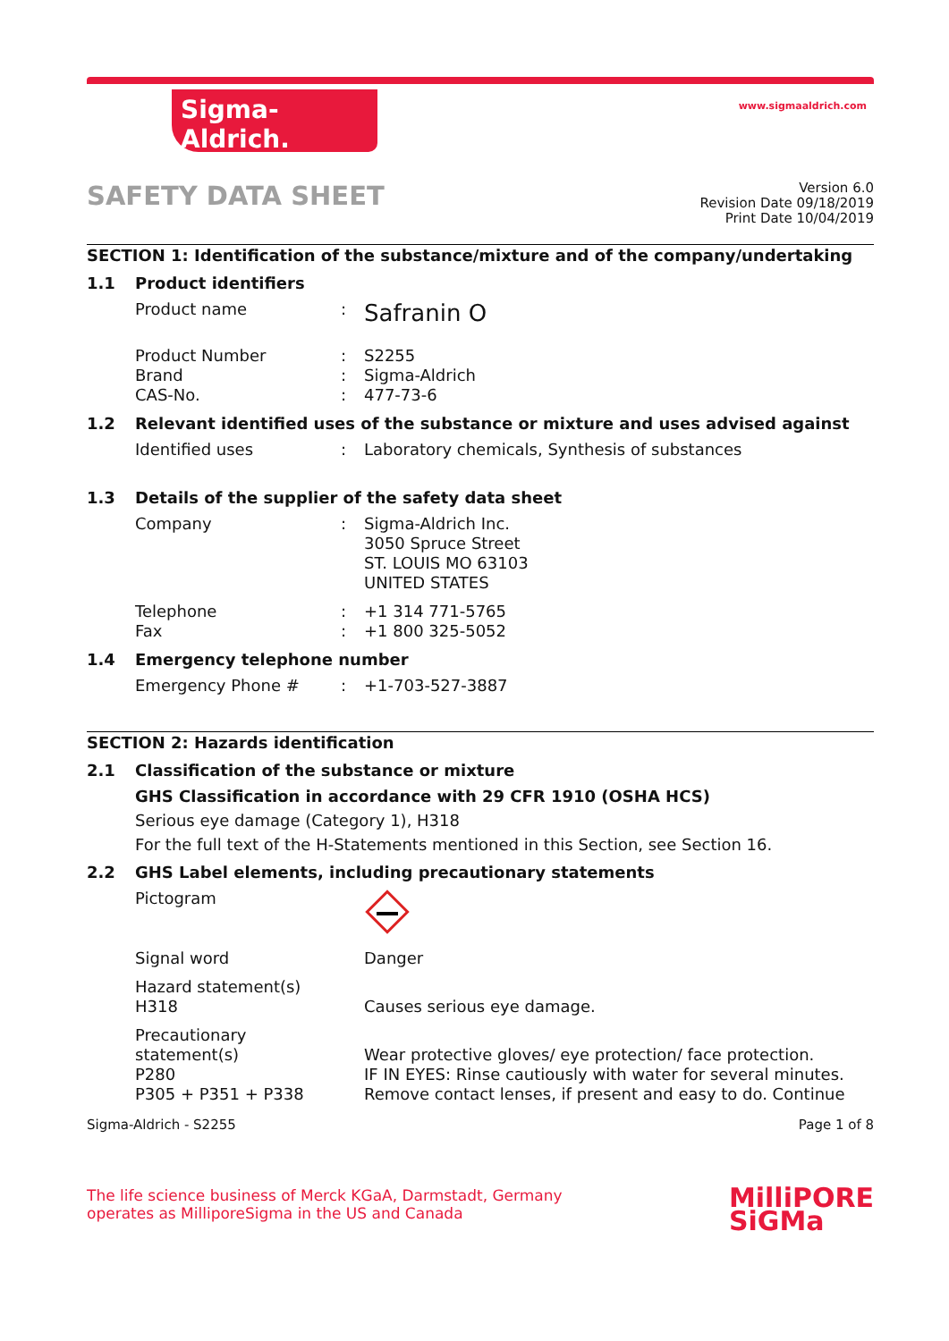Sigma-Aldrich.
www.sigmaaldrich.com
SAFETY DATA SHEET
Version 6.0
Revision Date 09/18/2019
Print Date 10/04/2019
SECTION 1: Identification of the substance/mixture and of the company/undertaking
1.1 Product identifiers
Product name :
Safranin O
Product Number
Brand
CAS-No.
:
:
:
S2255
Sigma-Aldrich
477-73-6
1.2 Relevant identified uses of the substance or mixture and uses advised against
Identified uses : Laboratory chemicals, Synthesis of substances
1.3 Details of the supplier of the safety data sheet
Company : Sigma-Aldrich Inc.
3050 Spruce Street
ST. LOUIS MO 63103
UNITED STATES
Telephone
Fax
:
:
+1 314 771-5765
+1 800 325-5052
1.4 Emergency telephone number
Emergency Phone # : +1-703-527-3887
SECTION 2: Hazards identification
2.1 Classification of the substance or mixture
GHS Classification in accordance with 29 CFR 1910 (OSHA HCS)
Serious eye damage (Category 1), H318
For the full text of the H-Statements mentioned in this Section, see Section 16.
2.2 GHS Label elements, including precautionary statements
Pictogram
Signal word Danger
Hazard statement(s)
H318
Causes serious eye damage.
Precautionary statement(s)
P280
P305 + P351 + P338
Wear protective gloves/ eye protection/ face protection.
IF IN EYES: Rinse cautiously with water for several minutes. Remove contact lenses, if present and easy to do. Continue
Sigma-Aldrich - S2255 Page 1 of 8
The life science business of Merck KGaA, Darmstadt, Germany
operates as MilliporeSigma in the US and Canada
MilliPORE
SiGMa